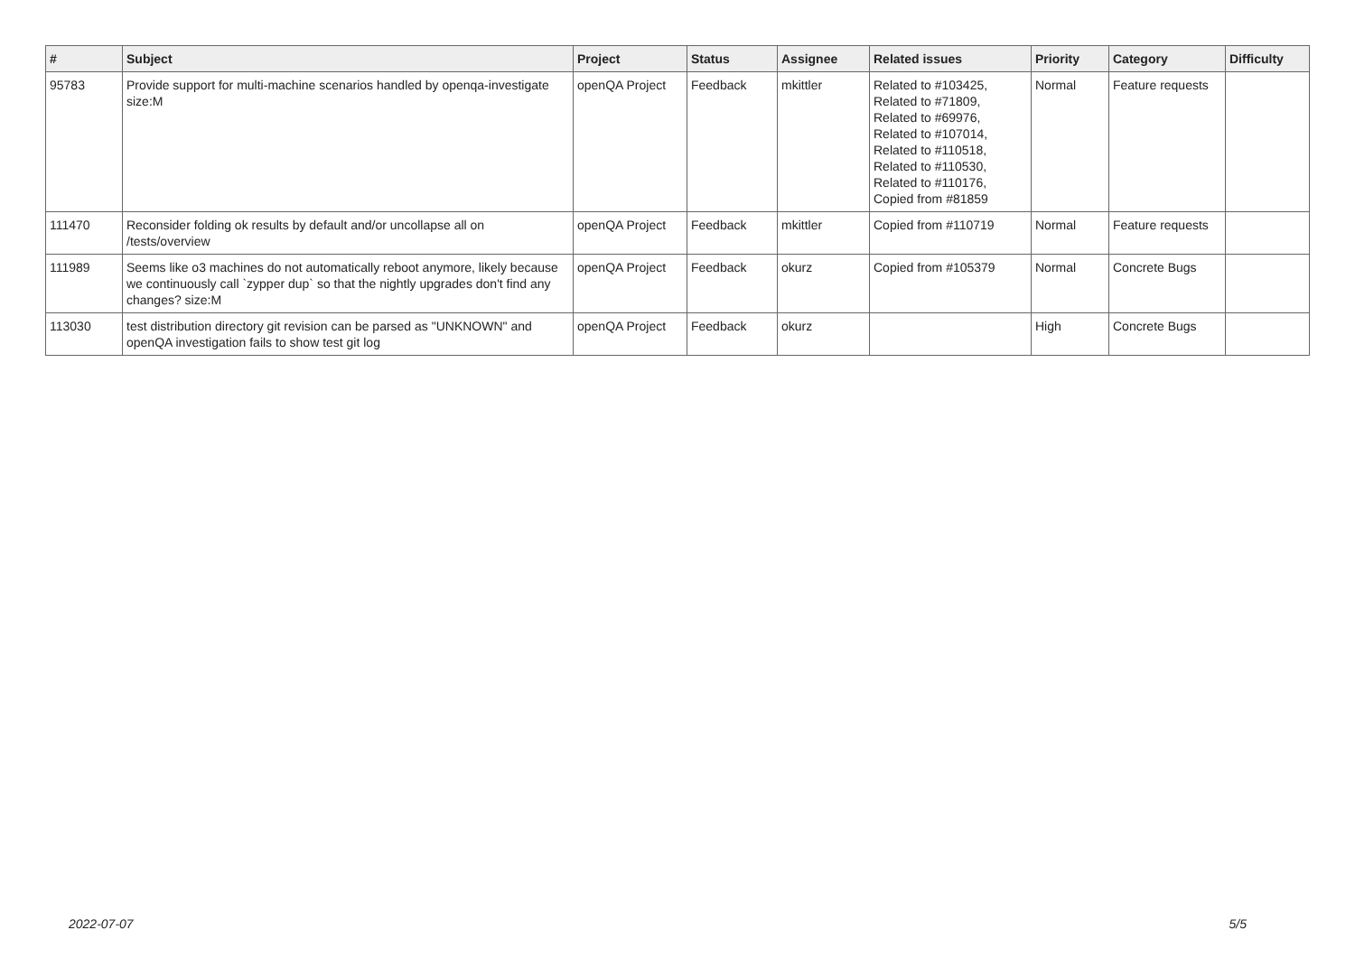| # | Subject | Project | Status | Assignee | Related issues | Priority | Category | Difficulty |
| --- | --- | --- | --- | --- | --- | --- | --- | --- |
| 95783 | Provide support for multi-machine scenarios handled by openqa-investigate size:M | openQA Project | Feedback | mkittler | Related to #103425, Related to #71809, Related to #69976, Related to #107014, Related to #110518, Related to #110530, Related to #110176, Copied from #81859 | Normal | Feature requests | |
| 111470 | Reconsider folding ok results by default and/or uncollapse all on /tests/overview | openQA Project | Feedback | mkittler | Copied from #110719 | Normal | Feature requests | |
| 111989 | Seems like o3 machines do not automatically reboot anymore, likely because we continuously call `zypper dup` so that the nightly upgrades don't find any changes? size:M | openQA Project | Feedback | okurz | Copied from #105379 | Normal | Concrete Bugs | |
| 113030 | test distribution directory git revision can be parsed as "UNKNOWN" and openQA investigation fails to show test git log | openQA Project | Feedback | okurz | | High | Concrete Bugs | |
2022-07-07 5/5